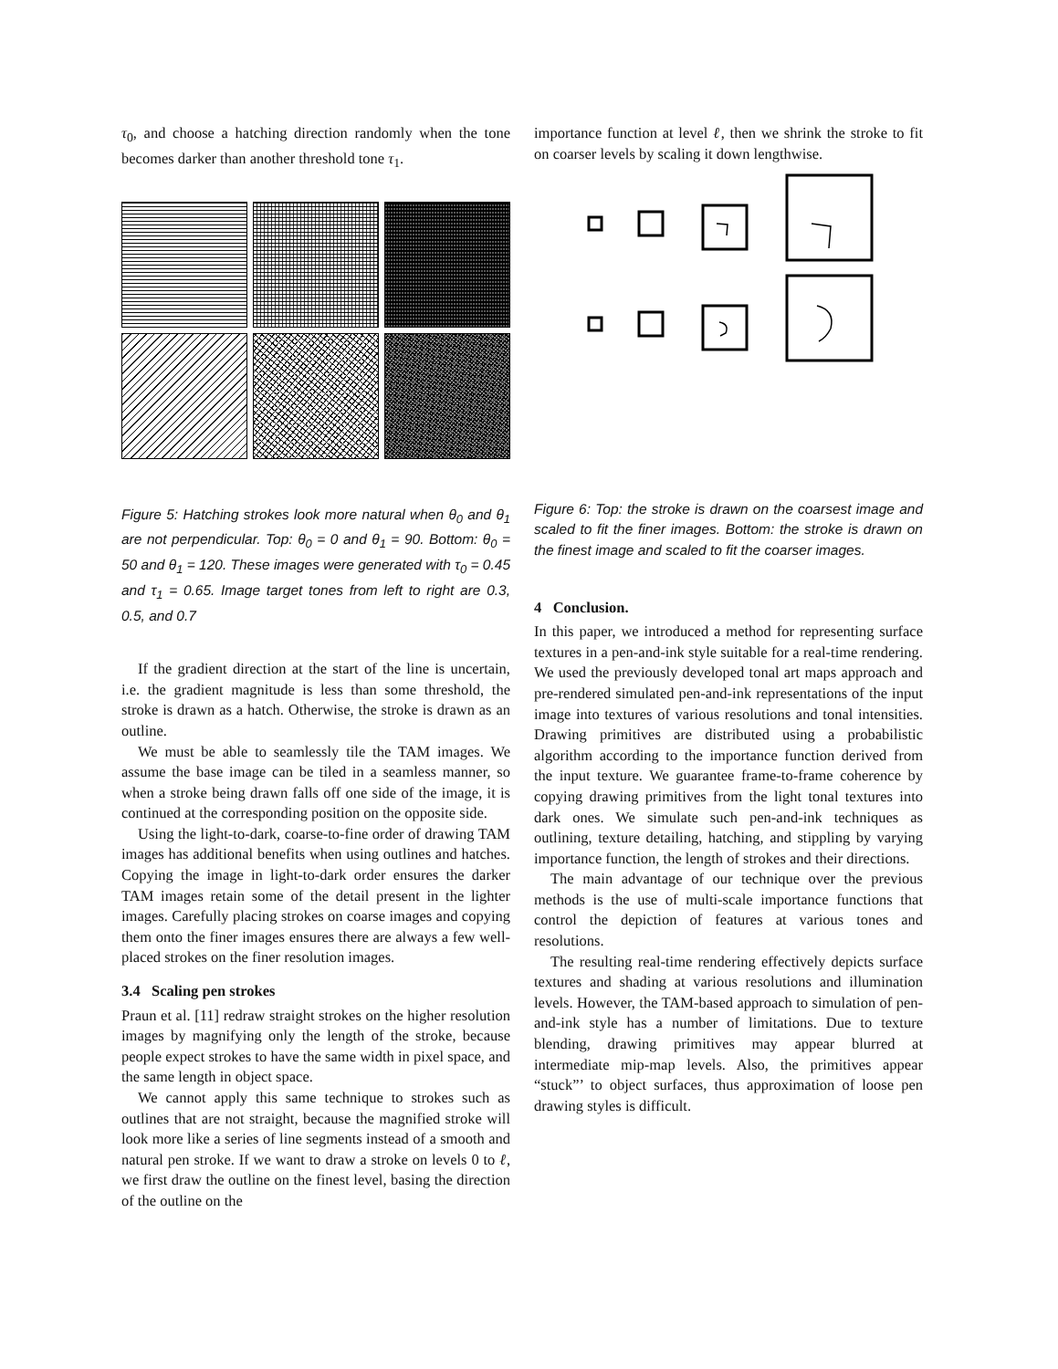τ<sub>0</sub>, and choose a hatching direction randomly when the tone becomes darker than another threshold tone τ<sub>1</sub>.
Figure 5: Hatching strokes look more natural when θ<sub>0</sub> and θ<sub>1</sub> are not perpendicular. Top: θ<sub>0</sub> = 0 and θ<sub>1</sub> = 90. Bottom: θ<sub>0</sub> = 50 and θ<sub>1</sub> = 120. These images were generated with τ<sub>0</sub> = 0.45 and τ<sub>1</sub> = 0.65. Image target tones from left to right are 0.3, 0.5, and 0.7
If the gradient direction at the start of the line is uncertain, i.e. the gradient magnitude is less than some threshold, the stroke is drawn as a hatch. Otherwise, the stroke is drawn as an outline.
We must be able to seamlessly tile the TAM images. We assume the base image can be tiled in a seamless manner, so when a stroke being drawn falls off one side of the image, it is continued at the corresponding position on the opposite side.
Using the light-to-dark, coarse-to-fine order of drawing TAM images has additional benefits when using outlines and hatches. Copying the image in light-to-dark order ensures the darker TAM images retain some of the detail present in the lighter images. Carefully placing strokes on coarse images and copying them onto the finer images ensures there are always a few well-placed strokes on the finer resolution images.
3.4 Scaling pen strokes
Praun et al. [11] redraw straight strokes on the higher resolution images by magnifying only the length of the stroke, because people expect strokes to have the same width in pixel space, and the same length in object space.
We cannot apply this same technique to strokes such as outlines that are not straight, because the magnified stroke will look more like a series of line segments instead of a smooth and natural pen stroke. If we want to draw a stroke on levels 0 to ℓ, we first draw the outline on the finest level, basing the direction of the outline on the
importance function at level ℓ, then we shrink the stroke to fit on coarser levels by scaling it down lengthwise.
Figure 6: Top: the stroke is drawn on the coarsest image and scaled to fit the finer images. Bottom: the stroke is drawn on the finest image and scaled to fit the coarser images.
4 Conclusion.
In this paper, we introduced a method for representing surface textures in a pen-and-ink style suitable for a real-time rendering. We used the previously developed tonal art maps approach and pre-rendered simulated pen-and-ink representations of the input image into textures of various resolutions and tonal intensities. Drawing primitives are distributed using a probabilistic algorithm according to the importance function derived from the input texture. We guarantee frame-to-frame coherence by copying drawing primitives from the light tonal textures into dark ones. We simulate such pen-and-ink techniques as outlining, texture detailing, hatching, and stippling by varying importance function, the length of strokes and their directions.
The main advantage of our technique over the previous methods is the use of multi-scale importance functions that control the depiction of features at various tones and resolutions.
The resulting real-time rendering effectively depicts surface textures and shading at various resolutions and illumination levels. However, the TAM-based approach to simulation of pen-and-ink style has a number of limitations. Due to texture blending, drawing primitives may appear blurred at intermediate mip-map levels. Also, the primitives appear “stuck”’ to object surfaces, thus approximation of loose pen drawing styles is difficult.